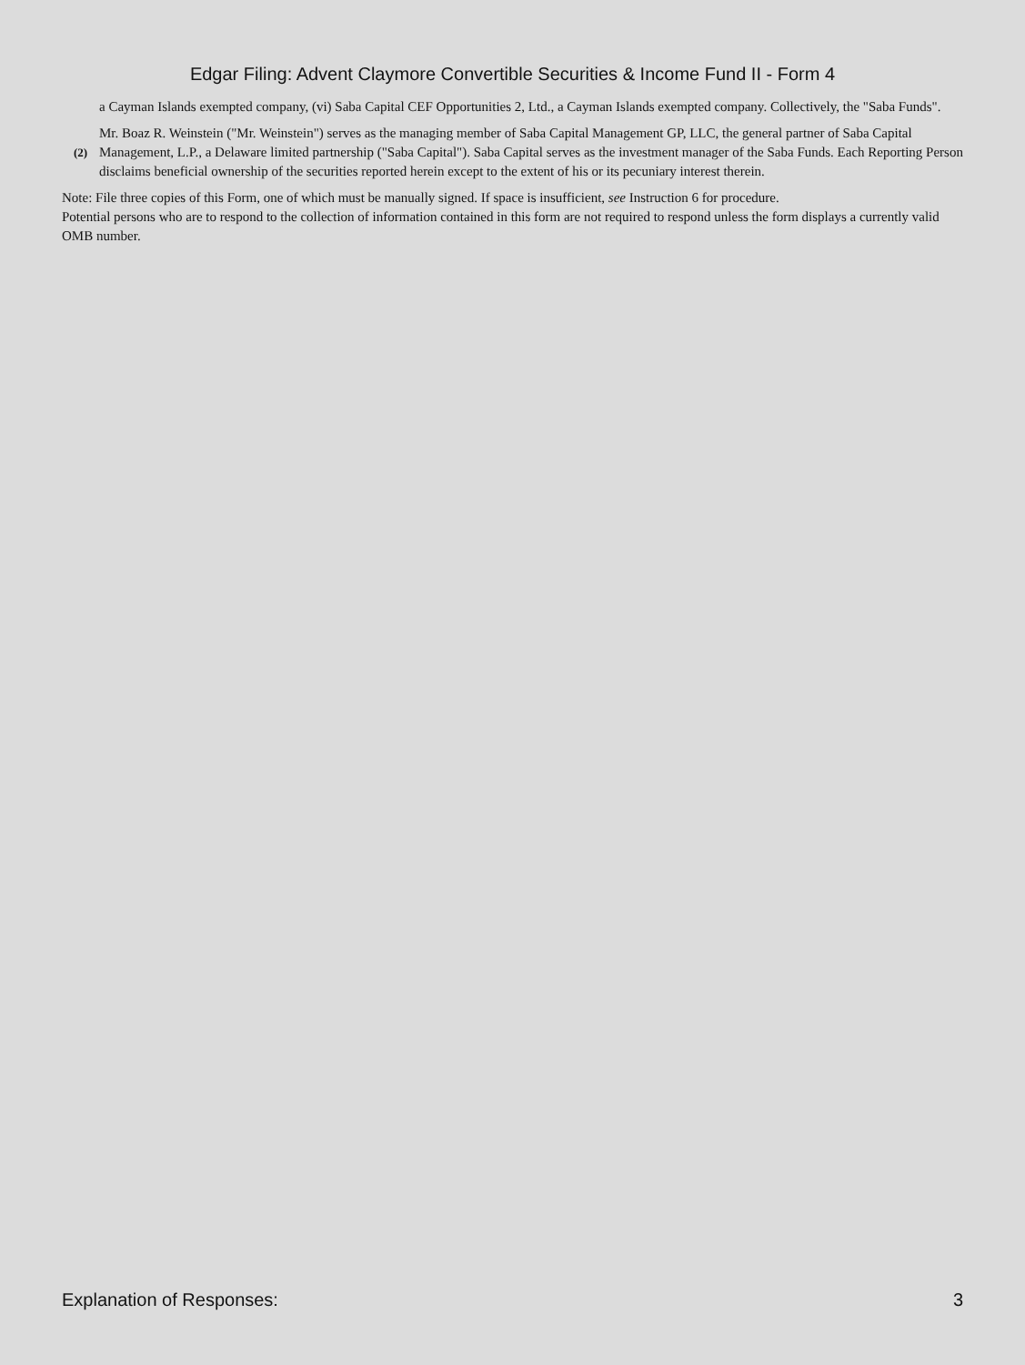Edgar Filing: Advent Claymore Convertible Securities & Income Fund II - Form 4
| | a Cayman Islands exempted company, (vi) Saba Capital CEF Opportunities 2, Ltd., a Cayman Islands exempted company. Collectively, the "Saba Funds". |
| (2) | Mr. Boaz R. Weinstein ("Mr. Weinstein") serves as the managing member of Saba Capital Management GP, LLC, the general partner of Saba Capital Management, L.P., a Delaware limited partnership ("Saba Capital"). Saba Capital serves as the investment manager of the Saba Funds. Each Reporting Person disclaims beneficial ownership of the securities reported herein except to the extent of his or its pecuniary interest therein. |
Note: File three copies of this Form, one of which must be manually signed. If space is insufficient, see Instruction 6 for procedure.
Potential persons who are to respond to the collection of information contained in this form are not required to respond unless the form displays a currently valid OMB number.
Explanation of Responses: 3